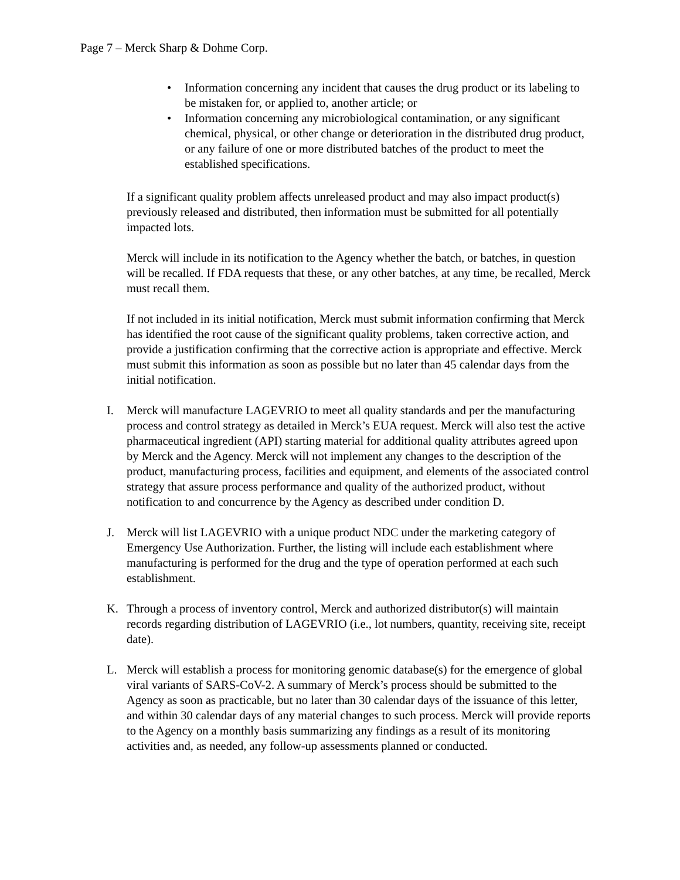Page 7 – Merck Sharp & Dohme Corp.
• Information concerning any incident that causes the drug product or its labeling to be mistaken for, or applied to, another article; or
• Information concerning any microbiological contamination, or any significant chemical, physical, or other change or deterioration in the distributed drug product, or any failure of one or more distributed batches of the product to meet the established specifications.
If a significant quality problem affects unreleased product and may also impact product(s) previously released and distributed, then information must be submitted for all potentially impacted lots.
Merck will include in its notification to the Agency whether the batch, or batches, in question will be recalled. If FDA requests that these, or any other batches, at any time, be recalled, Merck must recall them.
If not included in its initial notification, Merck must submit information confirming that Merck has identified the root cause of the significant quality problems, taken corrective action, and provide a justification confirming that the corrective action is appropriate and effective. Merck must submit this information as soon as possible but no later than 45 calendar days from the initial notification.
I. Merck will manufacture LAGEVRIO to meet all quality standards and per the manufacturing process and control strategy as detailed in Merck’s EUA request. Merck will also test the active pharmaceutical ingredient (API) starting material for additional quality attributes agreed upon by Merck and the Agency. Merck will not implement any changes to the description of the product, manufacturing process, facilities and equipment, and elements of the associated control strategy that assure process performance and quality of the authorized product, without notification to and concurrence by the Agency as described under condition D.
J. Merck will list LAGEVRIO with a unique product NDC under the marketing category of Emergency Use Authorization. Further, the listing will include each establishment where manufacturing is performed for the drug and the type of operation performed at each such establishment.
K. Through a process of inventory control, Merck and authorized distributor(s) will maintain records regarding distribution of LAGEVRIO (i.e., lot numbers, quantity, receiving site, receipt date).
L. Merck will establish a process for monitoring genomic database(s) for the emergence of global viral variants of SARS-CoV-2. A summary of Merck’s process should be submitted to the Agency as soon as practicable, but no later than 30 calendar days of the issuance of this letter, and within 30 calendar days of any material changes to such process. Merck will provide reports to the Agency on a monthly basis summarizing any findings as a result of its monitoring activities and, as needed, any follow-up assessments planned or conducted.